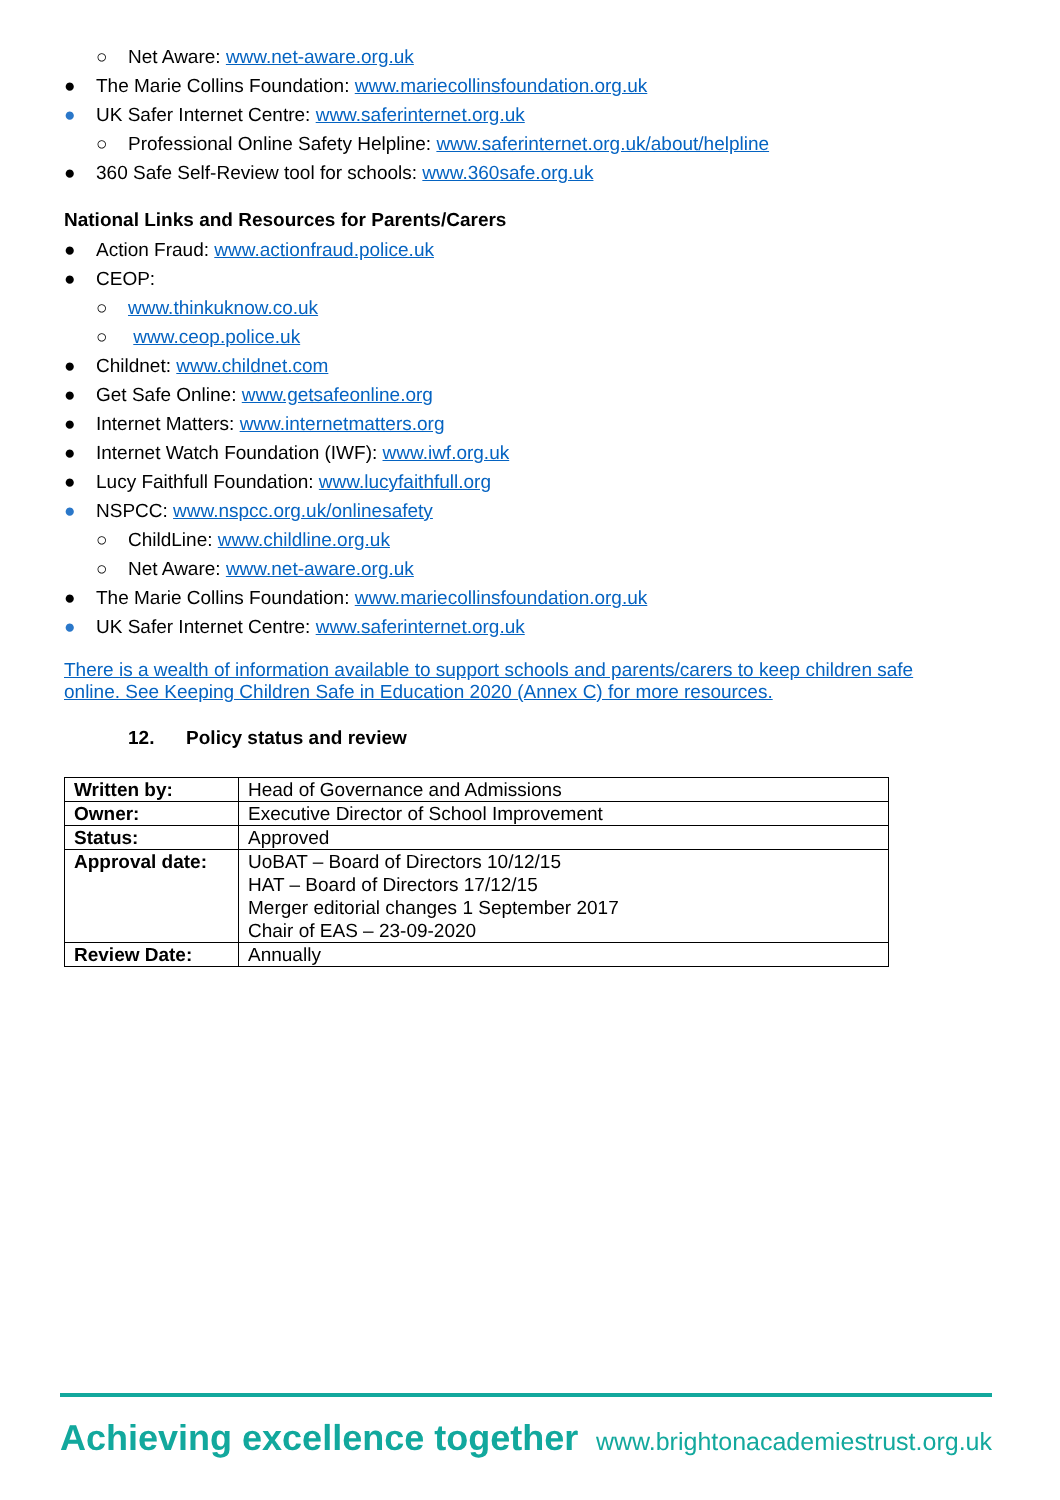○ Net Aware: www.net-aware.org.uk
● The Marie Collins Foundation: www.mariecollinsfoundation.org.uk
● UK Safer Internet Centre: www.saferinternet.org.uk
○ Professional Online Safety Helpline: www.saferinternet.org.uk/about/helpline
● 360 Safe Self-Review tool for schools: www.360safe.org.uk
National Links and Resources for Parents/Carers
● Action Fraud: www.actionfraud.police.uk
● CEOP:
○ www.thinkuknow.co.uk
○ www.ceop.police.uk
● Childnet: www.childnet.com
● Get Safe Online: www.getsafeonline.org
● Internet Matters: www.internetmatters.org
● Internet Watch Foundation (IWF): www.iwf.org.uk
● Lucy Faithfull Foundation: www.lucyfaithfull.org
● NSPCC: www.nspcc.org.uk/onlinesafety
○ ChildLine: www.childline.org.uk
○ Net Aware: www.net-aware.org.uk
● The Marie Collins Foundation: www.mariecollinsfoundation.org.uk
● UK Safer Internet Centre: www.saferinternet.org.uk
There is a wealth of information available to support schools and parents/carers to keep children safe online. See Keeping Children Safe in Education 2020 (Annex C) for more resources.
12. Policy status and review
| Written by: | Head of Governance and Admissions |
| Owner: | Executive Director of School Improvement |
| Status: | Approved |
| Approval date: | UoBAT – Board of Directors 10/12/15 HAT – Board of Directors 17/12/15 Merger editorial changes 1 September 2017 Chair of EAS – 23-09-2020 |
| Review Date: | Annually |
Achieving excellence together www.brightonacademiestrust.org.uk